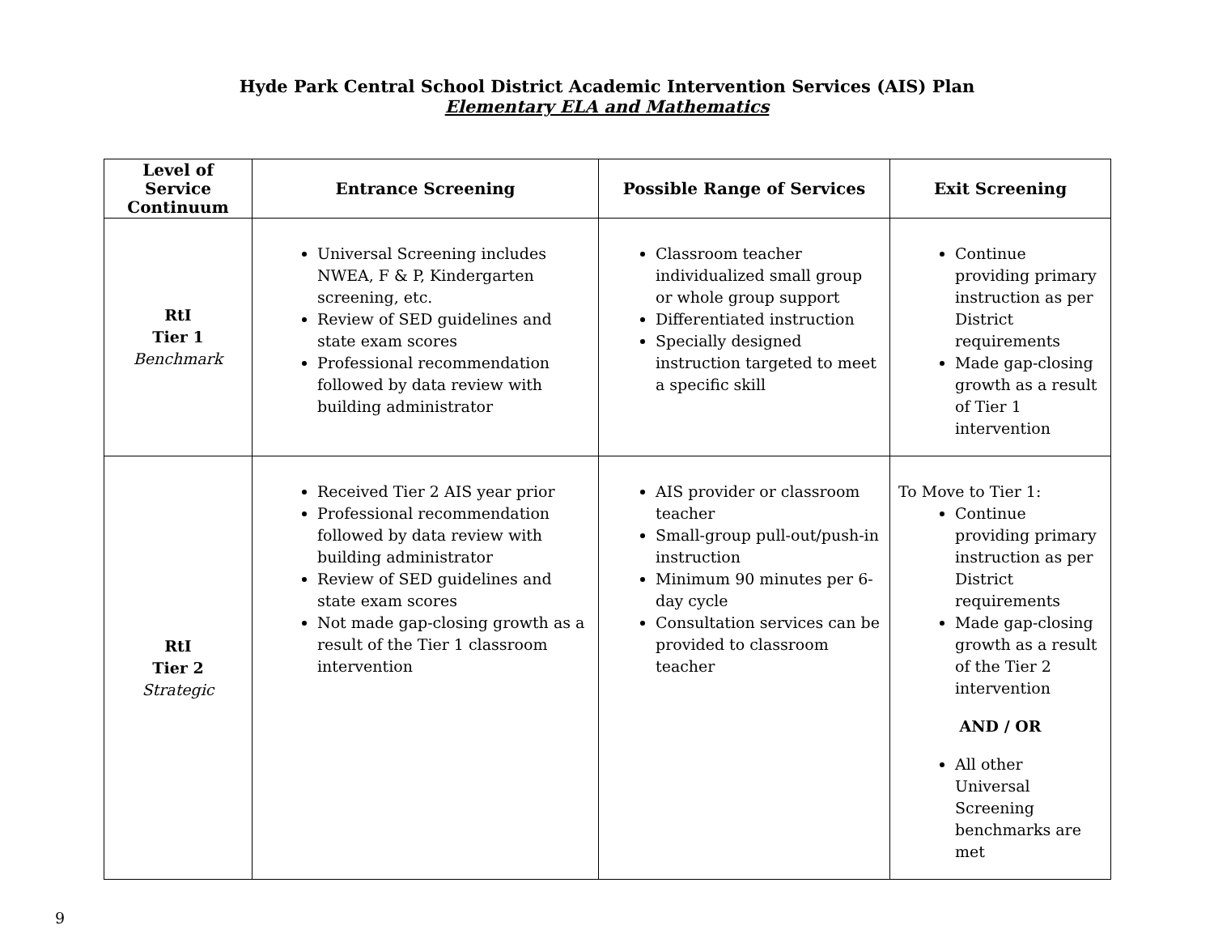Hyde Park Central School District Academic Intervention Services (AIS) Plan
Elementary ELA and Mathematics
| Level of Service Continuum | Entrance Screening | Possible Range of Services | Exit Screening |
| --- | --- | --- | --- |
| RtI Tier 1 Benchmark | Universal Screening includes NWEA, F & P, Kindergarten screening, etc. Review of SED guidelines and state exam scores Professional recommendation followed by data review with building administrator | Classroom teacher individualized small group or whole group support Differentiated instruction Specially designed instruction targeted to meet a specific skill | Continue providing primary instruction as per District requirements Made gap-closing growth as a result of Tier 1 intervention |
| RtI Tier 2 Strategic | Received Tier 2 AIS year prior Professional recommendation followed by data review with building administrator Review of SED guidelines and state exam scores Not made gap-closing growth as a result of the Tier 1 classroom intervention | AIS provider or classroom teacher Small-group pull-out/push-in instruction Minimum 90 minutes per 6-day cycle Consultation services can be provided to classroom teacher | To Move to Tier 1: Continue providing primary instruction as per District requirements Made gap-closing growth as a result of the Tier 2 intervention AND / OR All other Universal Screening benchmarks are met |
9